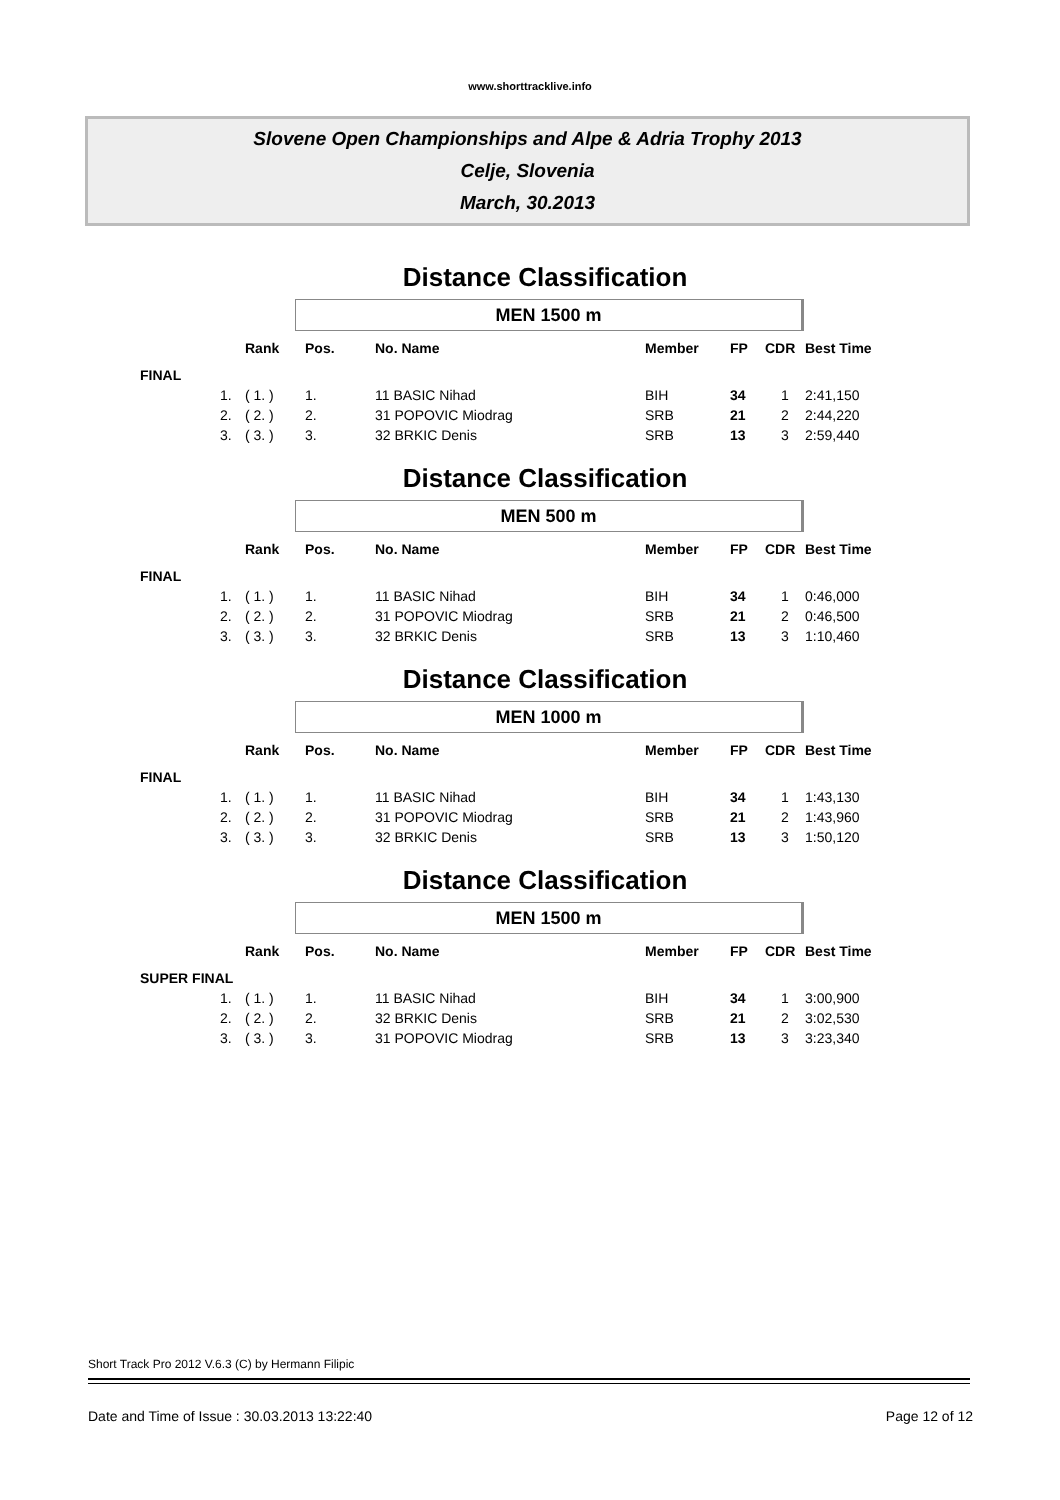www.shorttracklive.info
Slovene Open Championships and Alpe & Adria Trophy 2013
Celje, Slovenia
March, 30.2013
Distance Classification
MEN 1500 m
| | | Rank | Pos. | No. Name | Member | FP | CDR | Best Time |
| --- | --- | --- | --- | --- | --- | --- | --- | --- |
| FINAL | | | | | | | | |
| | 1. | ( 1. ) | 1. | 11 BASIC Nihad | BIH | 34 | 1 | 2:41,150 |
| | 2. | ( 2. ) | 2. | 31 POPOVIC Miodrag | SRB | 21 | 2 | 2:44,220 |
| | 3. | ( 3. ) | 3. | 32 BRKIC Denis | SRB | 13 | 3 | 2:59,440 |
Distance Classification
MEN 500 m
| | | Rank | Pos. | No. Name | Member | FP | CDR | Best Time |
| --- | --- | --- | --- | --- | --- | --- | --- | --- |
| FINAL | | | | | | | | |
| | 1. | ( 1. ) | 1. | 11 BASIC Nihad | BIH | 34 | 1 | 0:46,000 |
| | 2. | ( 2. ) | 2. | 31 POPOVIC Miodrag | SRB | 21 | 2 | 0:46,500 |
| | 3. | ( 3. ) | 3. | 32 BRKIC Denis | SRB | 13 | 3 | 1:10,460 |
Distance Classification
MEN 1000 m
| | | Rank | Pos. | No. Name | Member | FP | CDR | Best Time |
| --- | --- | --- | --- | --- | --- | --- | --- | --- |
| FINAL | | | | | | | | |
| | 1. | ( 1. ) | 1. | 11 BASIC Nihad | BIH | 34 | 1 | 1:43,130 |
| | 2. | ( 2. ) | 2. | 31 POPOVIC Miodrag | SRB | 21 | 2 | 1:43,960 |
| | 3. | ( 3. ) | 3. | 32 BRKIC Denis | SRB | 13 | 3 | 1:50,120 |
Distance Classification
MEN 1500 m
| | | Rank | Pos. | No. Name | Member | FP | CDR | Best Time |
| --- | --- | --- | --- | --- | --- | --- | --- | --- |
| SUPER FINAL | | | | | | | | |
| | 1. | ( 1. ) | 1. | 11 BASIC Nihad | BIH | 34 | 1 | 3:00,900 |
| | 2. | ( 2. ) | 2. | 32 BRKIC Denis | SRB | 21 | 2 | 3:02,530 |
| | 3. | ( 3. ) | 3. | 31 POPOVIC Miodrag | SRB | 13 | 3 | 3:23,340 |
Short Track Pro 2012 V.6.3 (C) by Hermann Filipic
Date and Time of Issue : 30.03.2013 13:22:40 Page 12 of 12